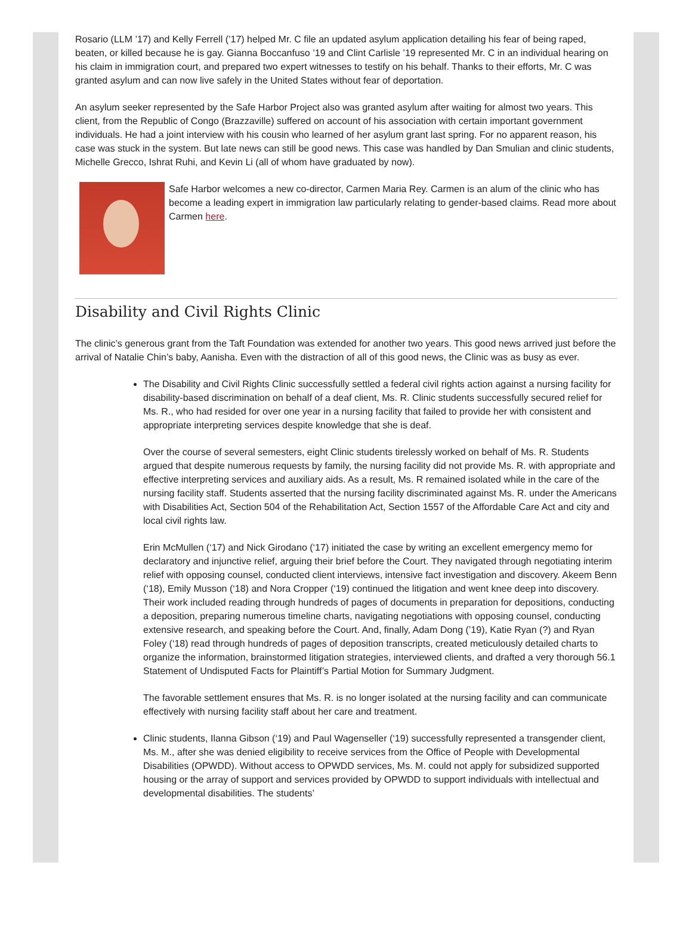Rosario (LLM ’17) and Kelly Ferrell (’17) helped Mr. C file an updated asylum application detailing his fear of being raped, beaten, or killed because he is gay. Gianna Boccanfuso ’19 and Clint Carlisle ’19 represented Mr. C in an individual hearing on his claim in immigration court, and prepared two expert witnesses to testify on his behalf. Thanks to their efforts, Mr. C was granted asylum and can now live safely in the United States without fear of deportation.
An asylum seeker represented by the Safe Harbor Project also was granted asylum after waiting for almost two years. This client, from the Republic of Congo (Brazzaville) suffered on account of his association with certain important government individuals. He had a joint interview with his cousin who learned of her asylum grant last spring. For no apparent reason, his case was stuck in the system. But late news can still be good news. This case was handled by Dan Smulian and clinic students, Michelle Grecco, Ishrat Ruhi, and Kevin Li (all of whom have graduated by now).
Safe Harbor welcomes a new co-director, Carmen Maria Rey. Carmen is an alum of the clinic who has become a leading expert in immigration law particularly relating to gender-based claims. Read more about Carmen here.
Disability and Civil Rights Clinic
The clinic’s generous grant from the Taft Foundation was extended for another two years. This good news arrived just before the arrival of Natalie Chin’s baby, Aanisha. Even with the distraction of all of this good news, the Clinic was as busy as ever.
The Disability and Civil Rights Clinic successfully settled a federal civil rights action against a nursing facility for disability-based discrimination on behalf of a deaf client, Ms. R. Clinic students successfully secured relief for Ms. R., who had resided for over one year in a nursing facility that failed to provide her with consistent and appropriate interpreting services despite knowledge that she is deaf.
Over the course of several semesters, eight Clinic students tirelessly worked on behalf of Ms. R. Students argued that despite numerous requests by family, the nursing facility did not provide Ms. R. with appropriate and effective interpreting services and auxiliary aids. As a result, Ms. R remained isolated while in the care of the nursing facility staff. Students asserted that the nursing facility discriminated against Ms. R. under the Americans with Disabilities Act, Section 504 of the Rehabilitation Act, Section 1557 of the Affordable Care Act and city and local civil rights law.
Erin McMullen (‘17) and Nick Girodano (‘17) initiated the case by writing an excellent emergency memo for declaratory and injunctive relief, arguing their brief before the Court. They navigated through negotiating interim relief with opposing counsel, conducted client interviews, intensive fact investigation and discovery. Akeem Benn (‘18), Emily Musson (‘18) and Nora Cropper (‘19) continued the litigation and went knee deep into discovery. Their work included reading through hundreds of pages of documents in preparation for depositions, conducting a deposition, preparing numerous timeline charts, navigating negotiations with opposing counsel, conducting extensive research, and speaking before the Court. And, finally, Adam Dong (’19), Katie Ryan (?) and Ryan Foley (‘18) read through hundreds of pages of deposition transcripts, created meticulously detailed charts to organize the information, brainstormed litigation strategies, interviewed clients, and drafted a very thorough 56.1 Statement of Undisputed Facts for Plaintiff’s Partial Motion for Summary Judgment.
The favorable settlement ensures that Ms. R. is no longer isolated at the nursing facility and can communicate effectively with nursing facility staff about her care and treatment.
Clinic students, Ilanna Gibson (‘19) and Paul Wagenseller (‘19) successfully represented a transgender client, Ms. M., after she was denied eligibility to receive services from the Office of People with Developmental Disabilities (OPWDD). Without access to OPWDD services, Ms. M. could not apply for subsidized supported housing or the array of support and services provided by OPWDD to support individuals with intellectual and developmental disabilities. The students’